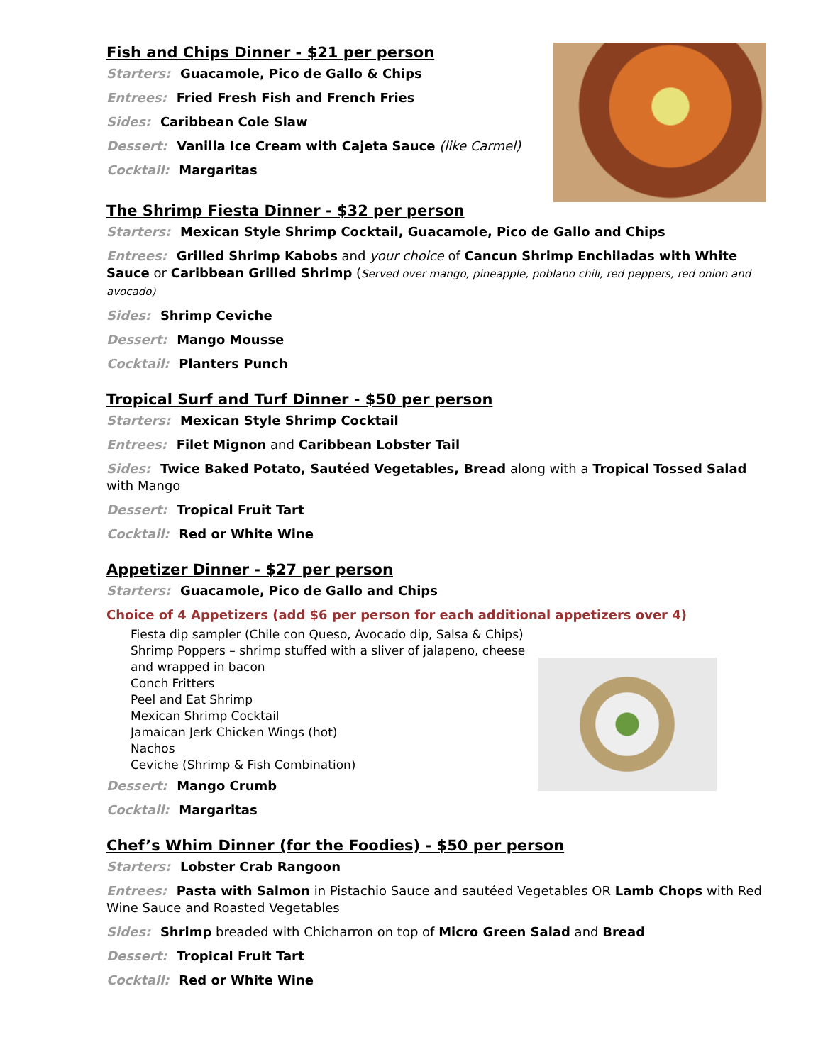Fish and Chips Dinner - $21 per person
Starters: Guacamole, Pico de Gallo & Chips
Entrees: Fried Fresh Fish and French Fries
Sides: Caribbean Cole Slaw
Dessert: Vanilla Ice Cream with Cajeta Sauce (like Carmel)
Cocktail: Margaritas
The Shrimp Fiesta Dinner - $32 per person
Starters: Mexican Style Shrimp Cocktail, Guacamole, Pico de Gallo and Chips
Entrees: Grilled Shrimp Kabobs and your choice of Cancun Shrimp Enchiladas with White Sauce or Caribbean Grilled Shrimp (Served over mango, pineapple, poblano chili, red peppers, red onion and avocado)
Sides: Shrimp Ceviche
Dessert: Mango Mousse
Cocktail: Planters Punch
Tropical Surf and Turf Dinner - $50 per person
Starters: Mexican Style Shrimp Cocktail
Entrees: Filet Mignon and Caribbean Lobster Tail
Sides: Twice Baked Potato, Sautéed Vegetables, Bread along with a Tropical Tossed Salad with Mango
Dessert: Tropical Fruit Tart
Cocktail: Red or White Wine
Appetizer Dinner - $27 per person
Starters: Guacamole, Pico de Gallo and Chips
Choice of 4 Appetizers (add $6 per person for each additional appetizers over 4)
Fiesta dip sampler (Chile con Queso, Avocado dip, Salsa & Chips)
Shrimp Poppers – shrimp stuffed with a sliver of jalapeno, cheese and wrapped in bacon
Conch Fritters
Peel and Eat Shrimp
Mexican Shrimp Cocktail
Jamaican Jerk Chicken Wings (hot)
Nachos
Ceviche (Shrimp & Fish Combination)
Dessert: Mango Crumb
Cocktail: Margaritas
Chef’s Whim Dinner (for the Foodies) - $50 per person
Starters: Lobster Crab Rangoon
Entrees: Pasta with Salmon in Pistachio Sauce and sautéed Vegetables OR Lamb Chops with Red Wine Sauce and Roasted Vegetables
Sides: Shrimp breaded with Chicharron on top of Micro Green Salad and Bread
Dessert: Tropical Fruit Tart
Cocktail: Red or White Wine